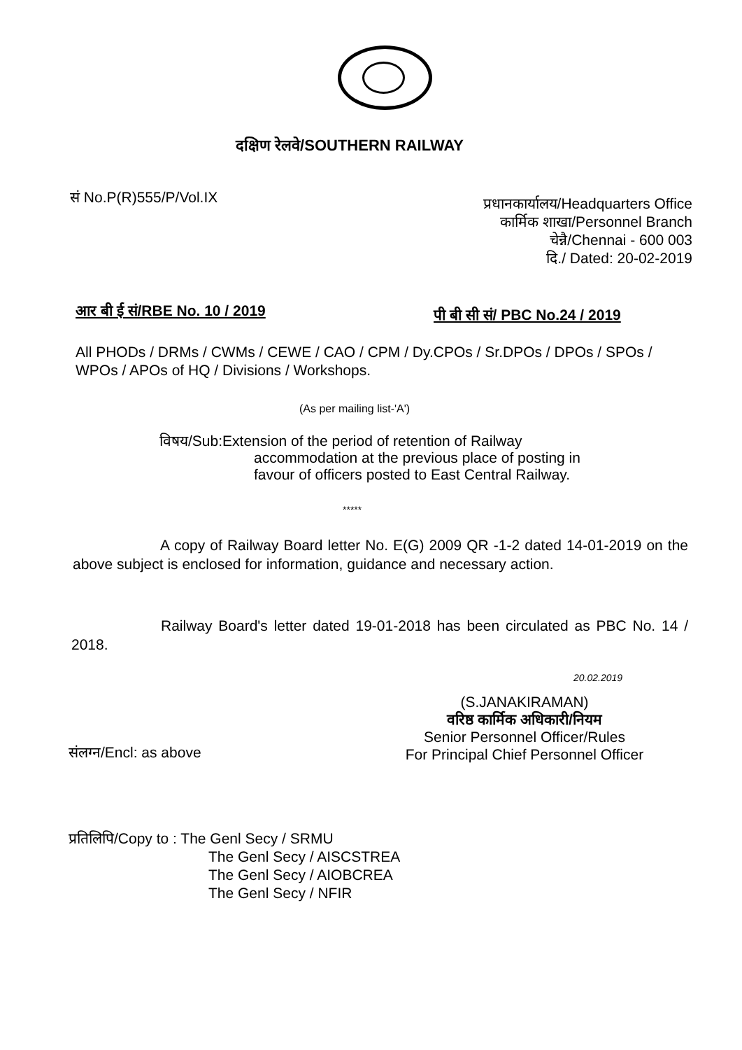दक्षिण रेलवे/SOUTHERN RAILWAY
सं No.P(R)555/P/Vol.IX
प्रधानकार्यालय/Headquarters Office
कार्मिक शाखा/Personnel Branch
चेन्नै/Chennai - 600 003
दि./ Dated: 20-02-2019
आर बी ई सं/RBE No. 10 / 2019 पी बी सी सं/ PBC No.24 / 2019
All PHODs / DRMs / CWMs / CEWE / CAO / CPM / Dy.CPOs / Sr.DPOs / DPOs / SPOs / WPOs / APOs of HQ / Divisions / Workshops.
(As per mailing list-'A')
विषय/Sub:Extension of the period of retention of Railway
accommodation at the previous place of posting in
favour of officers posted to East Central Railway.
*****
A copy of Railway Board letter No. E(G) 2009 QR -1-2 dated 14-01-2019 on the above subject is enclosed for information, guidance and necessary action.
Railway Board's letter dated 19-01-2018 has been circulated as PBC No. 14 / 2018.
20.02.2019
(S.JANAKIRAMAN)
वरिष्ठ कार्मिक अधिकारी/नियम
Senior Personnel Officer/Rules
For Principal Chief Personnel Officer
संलग्न/Encl: as above
प्रतिलिपि/Copy to : The Genl Secy / SRMU
The Genl Secy / AISCSTREA
The Genl Secy / AIOBCREA
The Genl Secy / NFIR